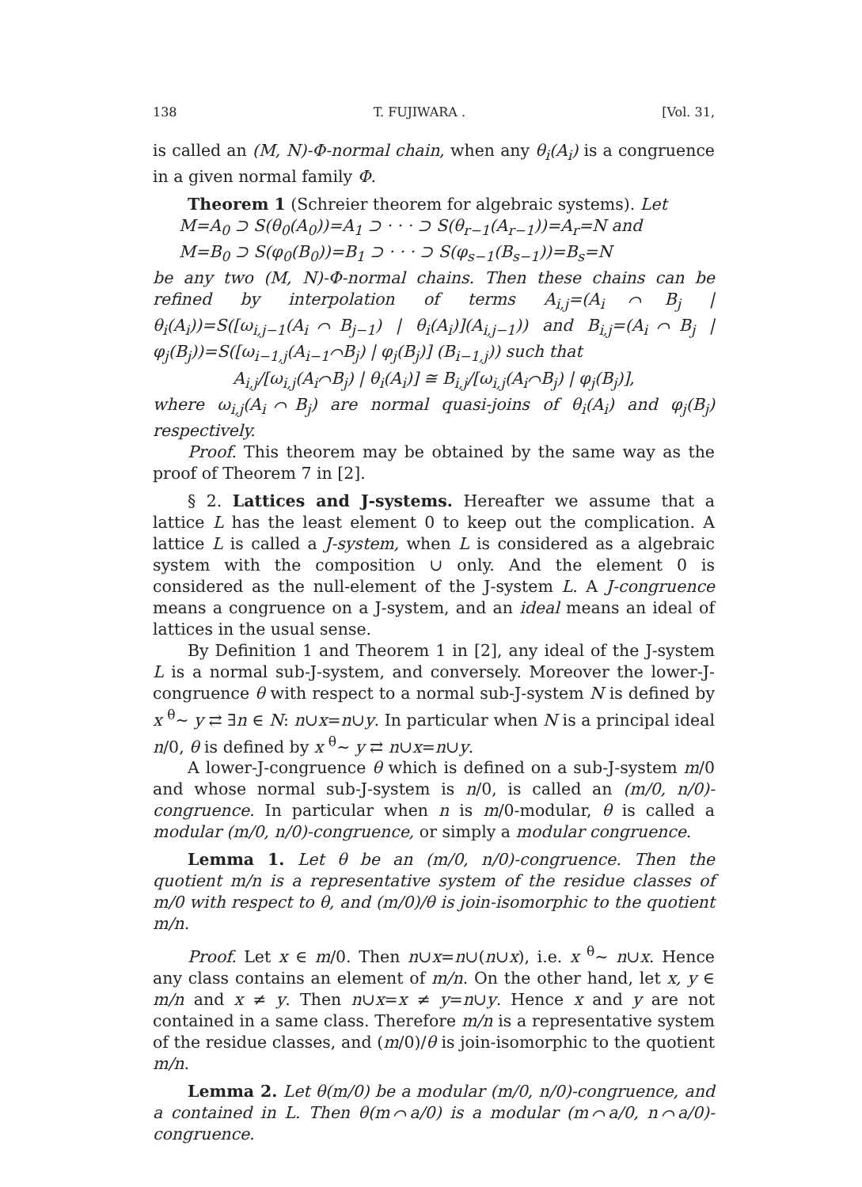138 T. FUJIWARA . [Vol. 31,
is called an (M, N)-Φ-normal chain, when any θ<sub>i</sub>(A<sub>i</sub>) is a congruence in a given normal family Φ.
Theorem 1 (Schreier theorem for algebraic systems). Let
M=A<sub>0</sub> ⊃ S(θ<sub>0</sub>(A<sub>0</sub>))=A<sub>1</sub> ⊃ · · · ⊃ S(θ<sub>r−1</sub>(A<sub>r−1</sub>))=A<sub>r</sub>=N and
M=B<sub>0</sub> ⊃ S(φ<sub>0</sub>(B<sub>0</sub>))=B<sub>1</sub> ⊃ · · · ⊃ S(φ<sub>s−1</sub>(B<sub>s−1</sub>))=B<sub>s</sub>=N
be any two (M, N)-Φ-normal chains. Then these chains can be refined by interpolation of terms A<sub>i,j</sub>=(A<sub>i</sub>⌒B<sub>j</sub> | θ<sub>i</sub>(A<sub>i</sub>))=S([ω<sub>i,j−1</sub>(A<sub>i</sub>⌒B<sub>j−1</sub>) | θ<sub>i</sub>(A<sub>i</sub>)](A<sub>i,j−1</sub>)) and B<sub>i,j</sub>=(A<sub>i</sub>⌒B<sub>j</sub> | φ<sub>j</sub>(B<sub>j</sub>))=S([ω<sub>i−1,j</sub>(A<sub>i−1</sub>⌒B<sub>j</sub>) | φ<sub>j</sub>(B<sub>j</sub>)] (B<sub>i−1,j</sub>)) such that
A<sub>i,j</sub>/[ω<sub>i,j</sub>(A<sub>i</sub>⌒B<sub>j</sub>) | θ<sub>i</sub>(A<sub>i</sub>)] ≅ B<sub>i,j</sub>/[ω<sub>i,j</sub>(A<sub>i</sub>⌒B<sub>j</sub>) | φ<sub>j</sub>(B<sub>j</sub>)],
where ω<sub>i,j</sub>(A<sub>i</sub>⌒B<sub>j</sub>) are normal quasi-joins of θ<sub>i</sub>(A<sub>i</sub>) and φ<sub>j</sub>(B<sub>j</sub>) respectively.
Proof. This theorem may be obtained by the same way as the proof of Theorem 7 in [2].
§ 2. Lattices and J-systems. Hereafter we assume that a lattice L has the least element 0 to keep out the complication. A lattice L is called a J-system, when L is considered as a algebraic system with the composition ∪ only. And the element 0 is considered as the null-element of the J-system L. A J-congruence means a congruence on a J-system, and an ideal means an ideal of lattices in the usual sense.
By Definition 1 and Theorem 1 in [2], any ideal of the J-system L is a normal sub-J-system, and conversely. Moreover the lower-J-congruence θ with respect to a normal sub-J-system N is defined by x <sup>θ</sup>∼ y ⇄ ∃n ∈ N: n∪x=n∪y. In particular when N is a principal ideal n/0, θ is defined by x <sup>θ</sup>∼ y ⇄ n∪x=n∪y.
A lower-J-congruence θ which is defined on a sub-J-system m/0 and whose normal sub-J-system is n/0, is called an (m/0, n/0)-congruence. In particular when n is m/0-modular, θ is called a modular (m/0, n/0)-congruence, or simply a modular congruence.
Lemma 1. Let θ be an (m/0, n/0)-congruence. Then the quotient m/n is a representative system of the residue classes of m/0 with respect to θ, and (m/0)/θ is join-isomorphic to the quotient m/n.
Proof. Let x ∈ m/0. Then n∪x=n∪(n∪x), i.e. x <sup>θ</sup>∼ n∪x. Hence any class contains an element of m/n. On the other hand, let x, y ∈ m/n and x ≠ y. Then n∪x=x ≠ y=n∪y. Hence x and y are not contained in a same class. Therefore m/n is a representative system of the residue classes, and (m/0)/θ is join-isomorphic to the quotient m/n.
Lemma 2. Let θ(m/0) be a modular (m/0, n/0)-congruence, and a contained in L. Then θ(m⌒a/0) is a modular (m⌒a/0, n⌒a/0)-congruence.